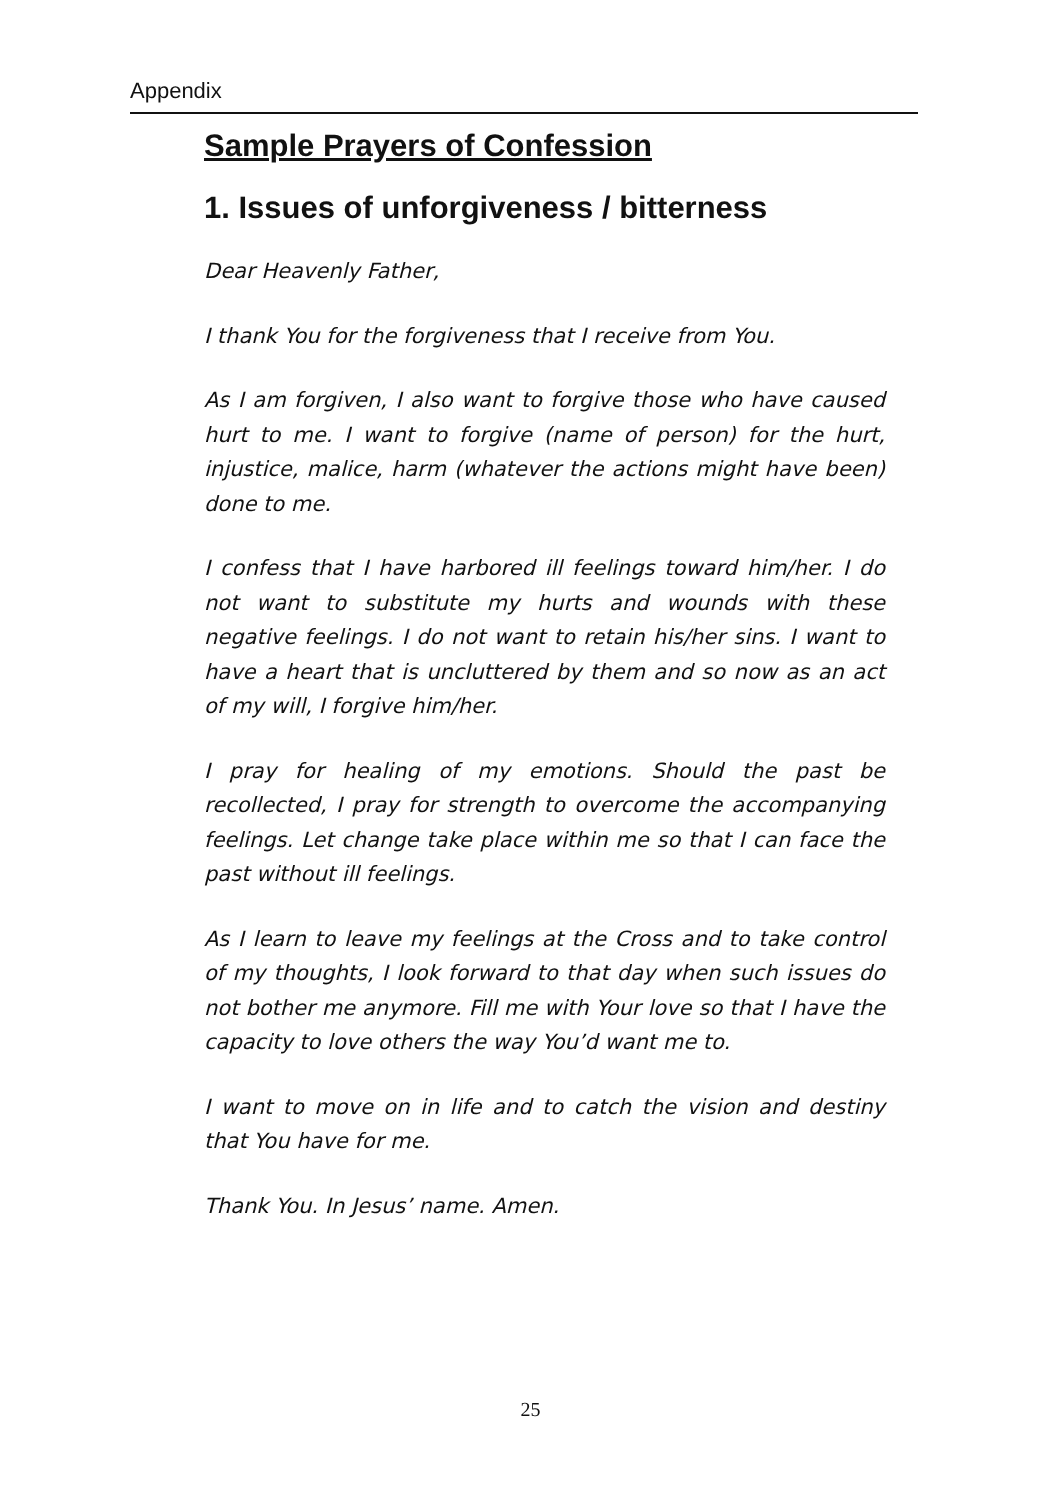Appendix
Sample Prayers of Confession
1. Issues of unforgiveness / bitterness
Dear Heavenly Father,
I thank You for the forgiveness that I receive from You.
As I am forgiven, I also want to forgive those who have caused hurt to me. I want to forgive (name of person) for the hurt, injustice, malice, harm (whatever the actions might have been) done to me.
I confess that I have harbored ill feelings toward him/her. I do not want to substitute my hurts and wounds with these negative feelings. I do not want to retain his/her sins. I want to have a heart that is uncluttered by them and so now as an act of my will, I forgive him/her.
I pray for healing of my emotions. Should the past be recollected, I pray for strength to overcome the accompanying feelings. Let change take place within me so that I can face the past without ill feelings.
As I learn to leave my feelings at the Cross and to take control of my thoughts, I look forward to that day when such issues do not bother me anymore. Fill me with Your love so that I have the capacity to love others the way You’d want me to.
I want to move on in life and to catch the vision and destiny that You have for me.
Thank You. In Jesus’ name. Amen.
25